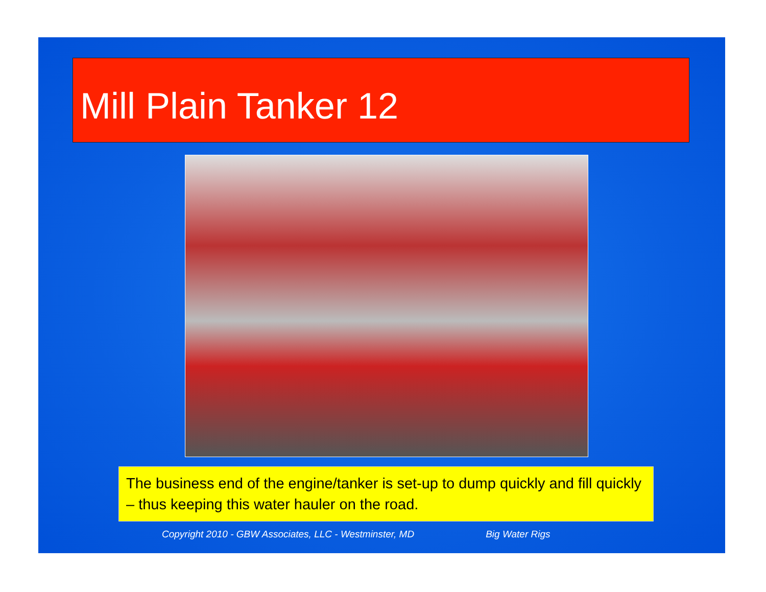Mill Plain Tanker 12
The business end of the engine/tanker is set-up to dump quickly and fill quickly – thus keeping this water hauler on the road.
Copyright 2010 - GBW Associates, LLC - Westminster, MD Big Water Rigs